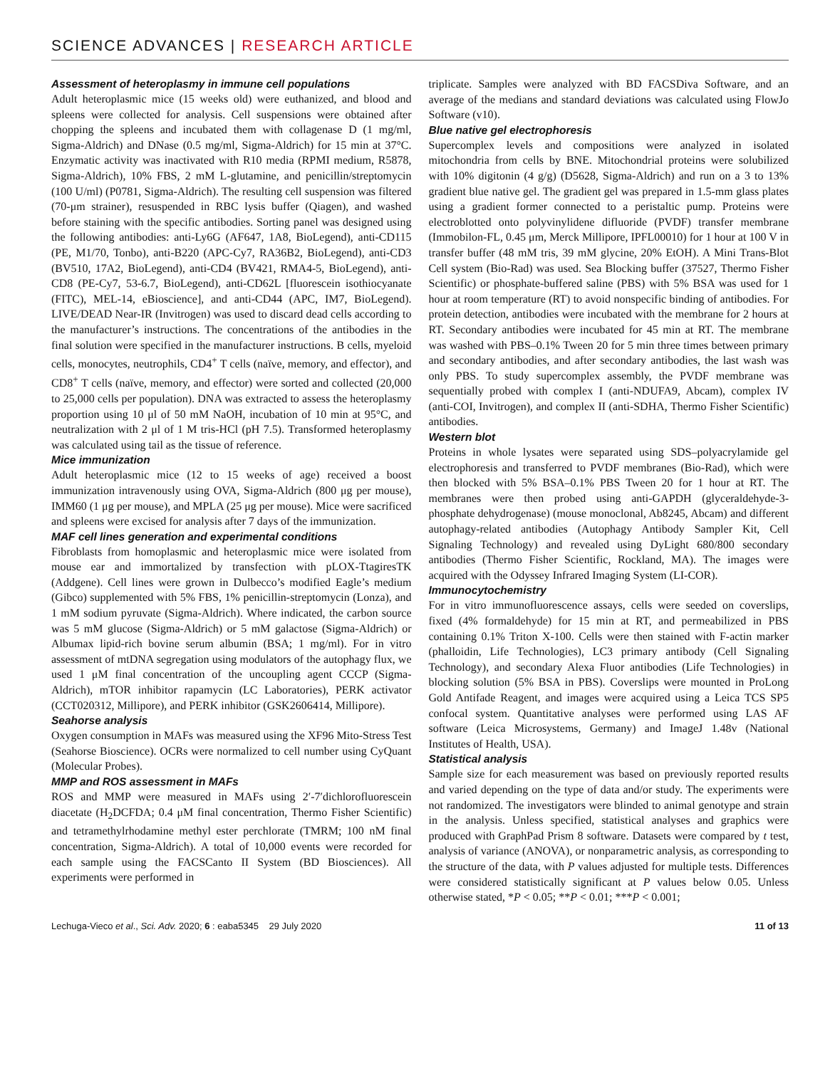SCIENCE ADVANCES | RESEARCH ARTICLE
Assessment of heteroplasmy in immune cell populations
Adult heteroplasmic mice (15 weeks old) were euthanized, and blood and spleens were collected for analysis. Cell suspensions were obtained after chopping the spleens and incubated them with collagenase D (1 mg/ml, Sigma-Aldrich) and DNase (0.5 mg/ml, Sigma-Aldrich) for 15 min at 37°C. Enzymatic activity was inactivated with R10 media (RPMI medium, R5878, Sigma-Aldrich), 10% FBS, 2 mM L-glutamine, and penicillin/streptomycin (100 U/ml) (P0781, Sigma-Aldrich). The resulting cell suspension was filtered (70-μm strainer), resuspended in RBC lysis buffer (Qiagen), and washed before staining with the specific antibodies. Sorting panel was designed using the following antibodies: anti-Ly6G (AF647, 1A8, BioLegend), anti-CD115 (PE, M1/70, Tonbo), anti-B220 (APC-Cy7, RA36B2, BioLegend), anti-CD3 (BV510, 17A2, BioLegend), anti-CD4 (BV421, RMA4-5, BioLegend), anti-CD8 (PE-Cy7, 53-6.7, BioLegend), anti-CD62L [fluorescein isothiocyanate (FITC), MEL-14, eBioscience], and anti-CD44 (APC, IM7, BioLegend). LIVE/DEAD Near-IR (Invitrogen) was used to discard dead cells according to the manufacturer’s instructions. The concentrations of the antibodies in the final solution were specified in the manufacturer instructions. B cells, myeloid cells, monocytes, neutrophils, CD4<sup>+</sup> T cells (naïve, memory, and effector), and CD8<sup>+</sup> T cells (naïve, memory, and effector) were sorted and collected (20,000 to 25,000 cells per population). DNA was extracted to assess the heteroplasmy proportion using 10 μl of 50 mM NaOH, incubation of 10 min at 95°C, and neutralization with 2 μl of 1 M tris-HCl (pH 7.5). Transformed heteroplasmy was calculated using tail as the tissue of reference.
Mice immunization
Adult heteroplasmic mice (12 to 15 weeks of age) received a boost immunization intravenously using OVA, Sigma-Aldrich (800 μg per mouse), IMM60 (1 μg per mouse), and MPLA (25 μg per mouse). Mice were sacrificed and spleens were excised for analysis after 7 days of the immunization.
MAF cell lines generation and experimental conditions
Fibroblasts from homoplasmic and heteroplasmic mice were isolated from mouse ear and immortalized by transfection with pLOX-TtagiresTK (Addgene). Cell lines were grown in Dulbecco’s modified Eagle’s medium (Gibco) supplemented with 5% FBS, 1% penicillin-streptomycin (Lonza), and 1 mM sodium pyruvate (Sigma-Aldrich). Where indicated, the carbon source was 5 mM glucose (Sigma-Aldrich) or 5 mM galactose (Sigma-Aldrich) or Albumax lipid-rich bovine serum albumin (BSA; 1 mg/ml). For in vitro assessment of mtDNA segregation using modulators of the autophagy flux, we used 1 μM final concentration of the uncoupling agent CCCP (Sigma-Aldrich), mTOR inhibitor rapamycin (LC Laboratories), PERK activator (CCT020312, Millipore), and PERK inhibitor (GSK2606414, Millipore).
Seahorse analysis
Oxygen consumption in MAFs was measured using the XF96 Mito-Stress Test (Seahorse Bioscience). OCRs were normalized to cell number using CyQuant (Molecular Probes).
MMP and ROS assessment in MAFs
ROS and MMP were measured in MAFs using 2′-7′dichlorofluorescein diacetate (H<sub>2</sub>DCFDA; 0.4 μM final concentration, Thermo Fisher Scientific) and tetramethylrhodamine methyl ester perchlorate (TMRM; 100 nM final concentration, Sigma-Aldrich). A total of 10,000 events were recorded for each sample using the FACSCanto II System (BD Biosciences). All experiments were performed in
triplicate. Samples were analyzed with BD FACSDiva Software, and an average of the medians and standard deviations was calculated using FlowJo Software (v10).
Blue native gel electrophoresis
Supercomplex levels and compositions were analyzed in isolated mitochondria from cells by BNE. Mitochondrial proteins were solubilized with 10% digitonin (4 g/g) (D5628, Sigma-Aldrich) and run on a 3 to 13% gradient blue native gel. The gradient gel was prepared in 1.5-mm glass plates using a gradient former connected to a peristaltic pump. Proteins were electroblotted onto polyvinylidene difluoride (PVDF) transfer membrane (Immobilon-FL, 0.45 μm, Merck Millipore, IPFL00010) for 1 hour at 100 V in transfer buffer (48 mM tris, 39 mM glycine, 20% EtOH). A Mini Trans-Blot Cell system (Bio-Rad) was used. Sea Blocking buffer (37527, Thermo Fisher Scientific) or phosphate-buffered saline (PBS) with 5% BSA was used for 1 hour at room temperature (RT) to avoid nonspecific binding of antibodies. For protein detection, antibodies were incubated with the membrane for 2 hours at RT. Secondary antibodies were incubated for 45 min at RT. The membrane was washed with PBS–0.1% Tween 20 for 5 min three times between primary and secondary antibodies, and after secondary antibodies, the last wash was only PBS. To study supercomplex assembly, the PVDF membrane was sequentially probed with complex I (anti-NDUFA9, Abcam), complex IV (anti-COI, Invitrogen), and complex II (anti-SDHA, Thermo Fisher Scientific) antibodies.
Western blot
Proteins in whole lysates were separated using SDS–polyacrylamide gel electrophoresis and transferred to PVDF membranes (Bio-Rad), which were then blocked with 5% BSA–0.1% PBS Tween 20 for 1 hour at RT. The membranes were then probed using anti-GAPDH (glyceraldehyde-3-phosphate dehydrogenase) (mouse monoclonal, Ab8245, Abcam) and different autophagy-related antibodies (Autophagy Antibody Sampler Kit, Cell Signaling Technology) and revealed using DyLight 680/800 secondary antibodies (Thermo Fisher Scientific, Rockland, MA). The images were acquired with the Odyssey Infrared Imaging System (LI-COR).
Immunocytochemistry
For in vitro immunofluorescence assays, cells were seeded on coverslips, fixed (4% formaldehyde) for 15 min at RT, and permeabilized in PBS containing 0.1% Triton X-100. Cells were then stained with F-actin marker (phalloidin, Life Technologies), LC3 primary antibody (Cell Signaling Technology), and secondary Alexa Fluor antibodies (Life Technologies) in blocking solution (5% BSA in PBS). Coverslips were mounted in ProLong Gold Antifade Reagent, and images were acquired using a Leica TCS SP5 confocal system. Quantitative analyses were performed using LAS AF software (Leica Microsystems, Germany) and ImageJ 1.48v (National Institutes of Health, USA).
Statistical analysis
Sample size for each measurement was based on previously reported results and varied depending on the type of data and/or study. The experiments were not randomized. The investigators were blinded to animal genotype and strain in the analysis. Unless specified, statistical analyses and graphics were produced with GraphPad Prism 8 software. Datasets were compared by t test, analysis of variance (ANOVA), or nonparametric analysis, as corresponding to the structure of the data, with P values adjusted for multiple tests. Differences were considered statistically significant at P values below 0.05. Unless otherwise stated, *P < 0.05; **P < 0.01; ***P < 0.001;
Lechuga-Vieco et al., Sci. Adv. 2020; 6 : eaba5345 29 July 2020 11 of 13